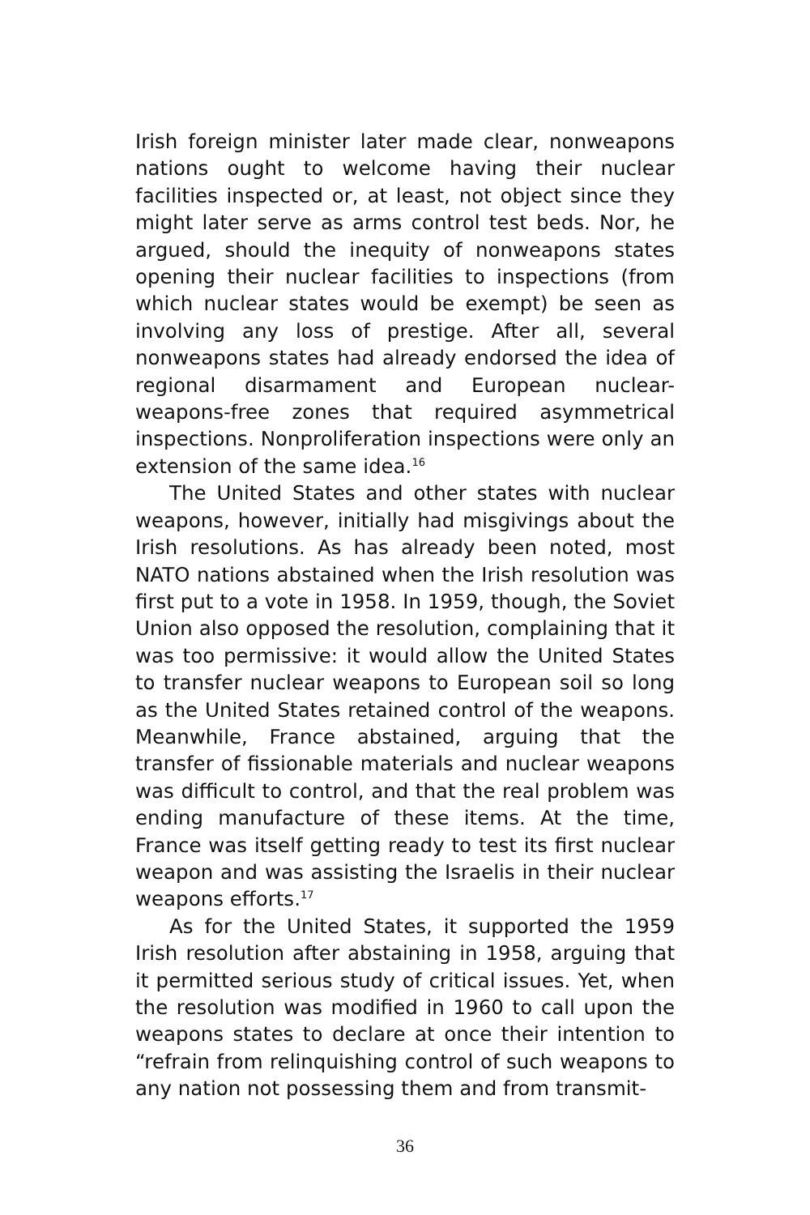Irish foreign minister later made clear, nonweapons nations ought to welcome having their nuclear facilities inspected or, at least, not object since they might later serve as arms control test beds. Nor, he argued, should the inequity of nonweapons states opening their nuclear facilities to inspections (from which nuclear states would be exempt) be seen as involving any loss of prestige. After all, several nonweapons states had already endorsed the idea of regional disarmament and European nuclear-weapons-free zones that required asymmetrical inspections. Nonproliferation inspections were only an extension of the same idea.<sup>16</sup>
The United States and other states with nuclear weapons, however, initially had misgivings about the Irish resolutions. As has already been noted, most NATO nations abstained when the Irish resolution was first put to a vote in 1958. In 1959, though, the Soviet Union also opposed the resolution, complaining that it was too permissive: it would allow the United States to transfer nuclear weapons to European soil so long as the United States retained control of the weapons. Meanwhile, France abstained, arguing that the transfer of fissionable materials and nuclear weapons was difficult to control, and that the real problem was ending manufacture of these items. At the time, France was itself getting ready to test its first nuclear weapon and was assisting the Israelis in their nuclear weapons efforts.<sup>17</sup>
As for the United States, it supported the 1959 Irish resolution after abstaining in 1958, arguing that it permitted serious study of critical issues. Yet, when the resolution was modified in 1960 to call upon the weapons states to declare at once their intention to “refrain from relinquishing control of such weapons to any nation not possessing them and from transmit-
36